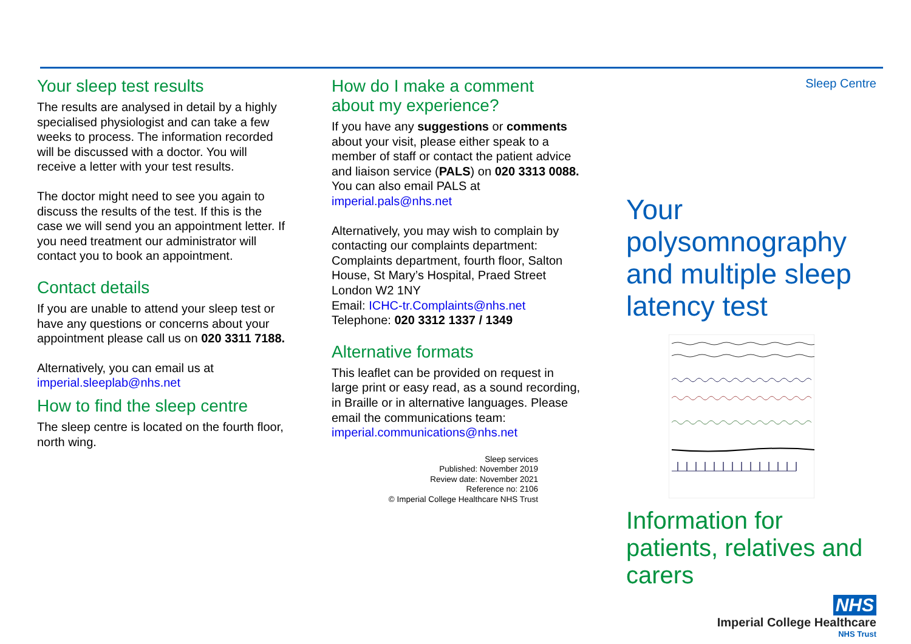Your sleep test results
The results are analysed in detail by a highly specialised physiologist and can take a few weeks to process. The information recorded will be discussed with a doctor. You will receive a letter with your test results.
The doctor might need to see you again to discuss the results of the test. If this is the case we will send you an appointment letter. If you need treatment our administrator will contact you to book an appointment.
Contact details
If you are unable to attend your sleep test or have any questions or concerns about your appointment please call us on 020 3311 7188.
Alternatively, you can email us at imperial.sleeplab@nhs.net
How to find the sleep centre
The sleep centre is located on the fourth floor, north wing.
How do I make a comment about my experience?
If you have any suggestions or comments about your visit, please either speak to a member of staff or contact the patient advice and liaison service (PALS) on 020 3313 0088. You can also email PALS at imperial.pals@nhs.net
Alternatively, you may wish to complain by contacting our complaints department: Complaints department, fourth floor, Salton House, St Mary’s Hospital, Praed Street London W2 1NY
Email: ICHC-tr.Complaints@nhs.net
Telephone: 020 3312 1337 / 1349
Alternative formats
This leaflet can be provided on request in large print or easy read, as a sound recording, in Braille or in alternative languages. Please email the communications team: imperial.communications@nhs.net
Sleep services
Published: November 2019
Review date: November 2021
Reference no: 2106
© Imperial College Healthcare NHS Trust
Sleep Centre
Your polysomnography and multiple sleep latency test
Information for patients, relatives and carers
NHS
Imperial College Healthcare
NHS Trust